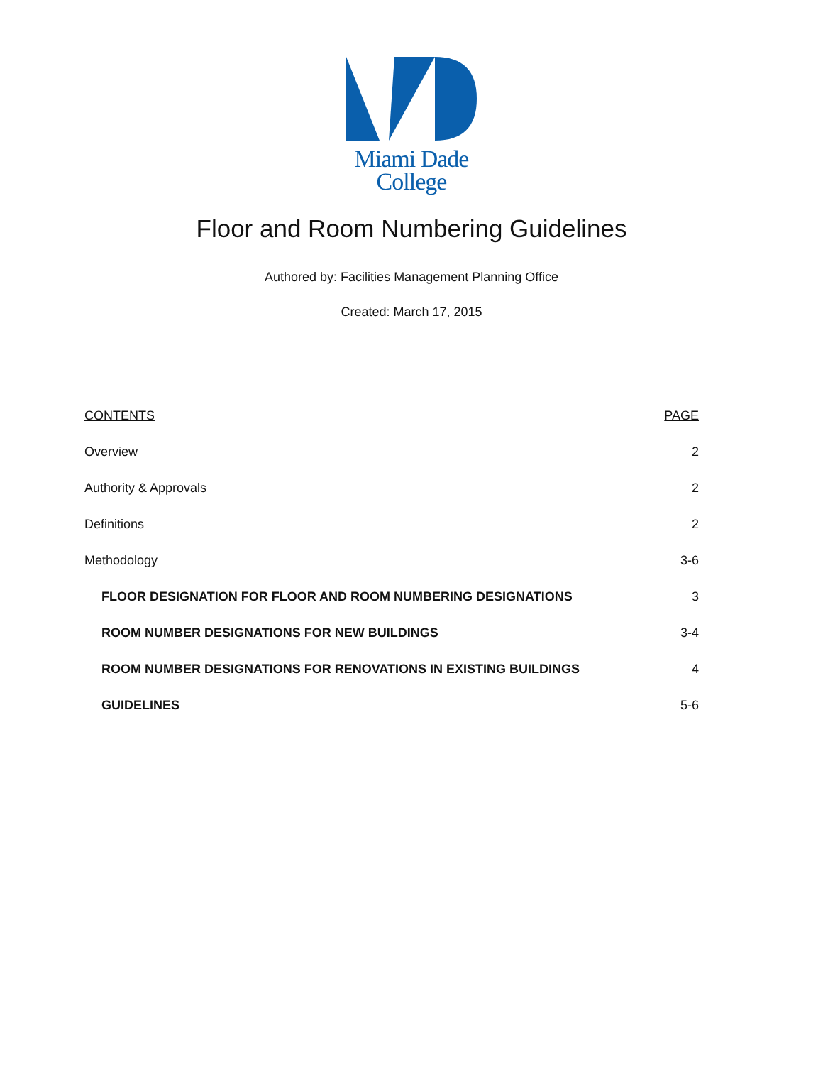Miami Dade
College
Floor and Room Numbering Guidelines
Authored by: Facilities Management Planning Office
Created: March 17, 2015
| CONTENTS | PAGE |
| --- | --- |
| Overview | 2 |
| Authority & Approvals | 2 |
| Definitions | 2 |
| Methodology | 3-6 |
| FLOOR DESIGNATION FOR FLOOR AND ROOM NUMBERING DESIGNATIONS | 3 |
| ROOM NUMBER DESIGNATIONS FOR NEW BUILDINGS | 3-4 |
| ROOM NUMBER DESIGNATIONS FOR RENOVATIONS IN EXISTING BUILDINGS | 4 |
| GUIDELINES | 5-6 |